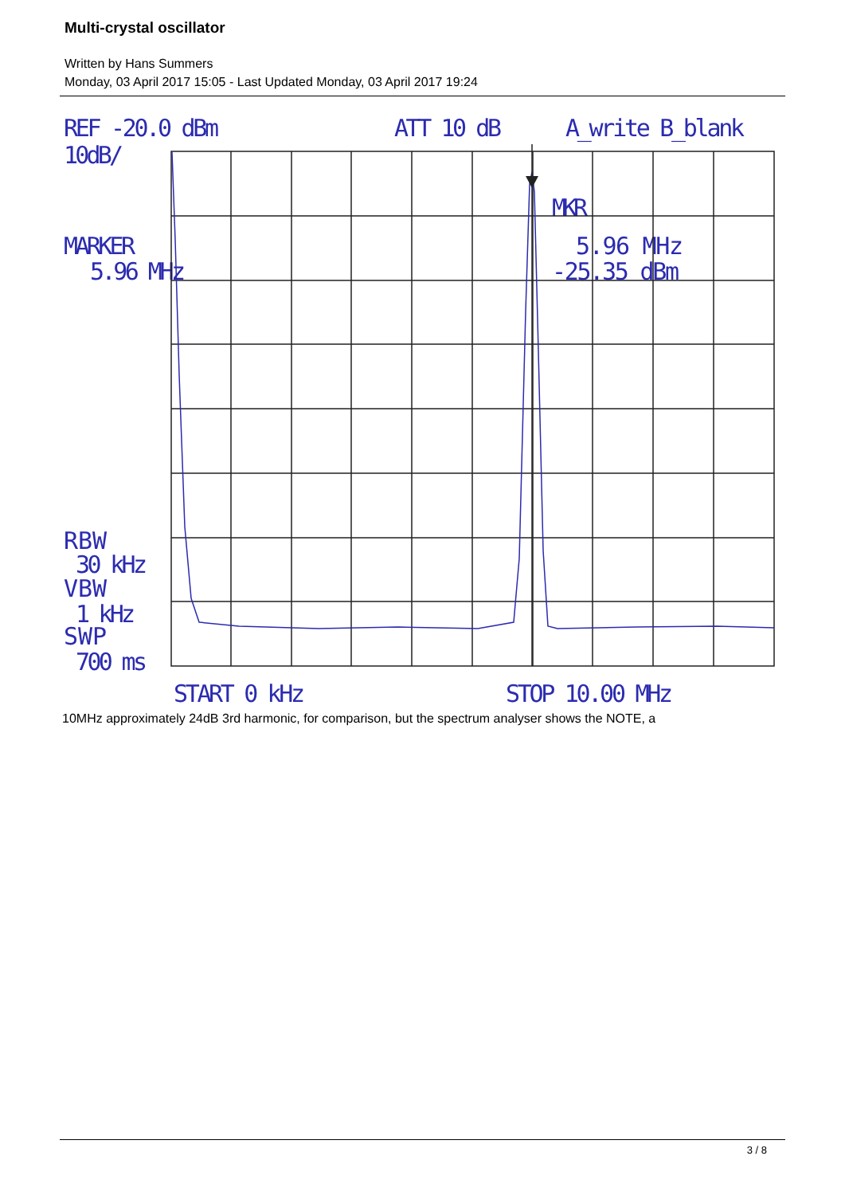Multi-crystal oscillator
Written by Hans Summers
Monday, 03 April 2017 15:05 - Last Updated Monday, 03 April 2017 19:24
REF -20.0 dBm
ATT 10 dB
A_write B_blank
10dB/
MARKER
5.96 MHz
MKR
5.96 MHz
-25.35 dBm
RBW
30 kHz
VBW
1 kHz
SWP
700 ms
START 0 kHz
STOP 10.00 MHz
10MHz approximately 24dB 3rd harmonic, for comparison, but the spectrum analyser shows the NOTE, a
3 / 8